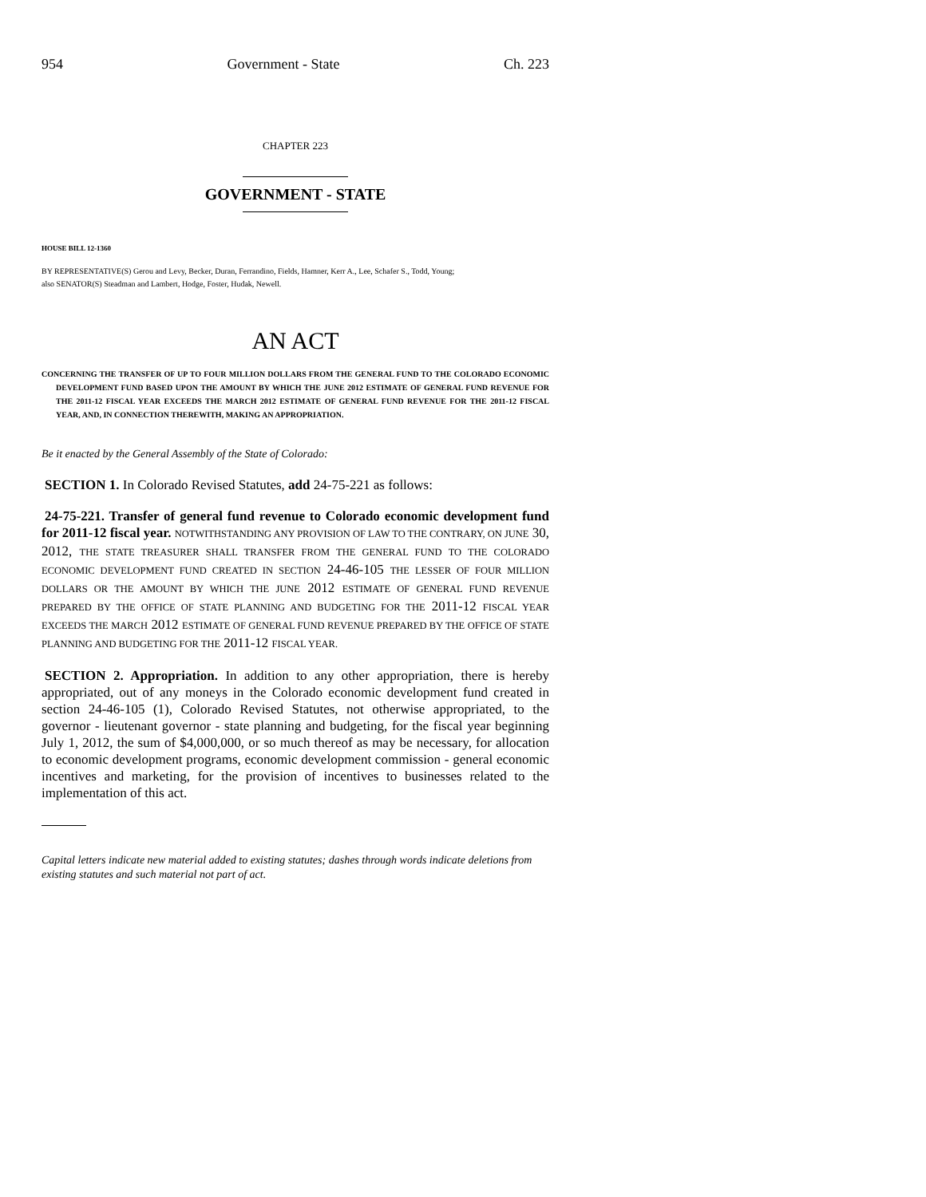954 Government - State Ch. 223
CHAPTER 223
GOVERNMENT - STATE
HOUSE BILL 12-1360
BY REPRESENTATIVE(S) Gerou and Levy, Becker, Duran, Ferrandino, Fields, Hamner, Kerr A., Lee, Schafer S., Todd, Young;
also SENATOR(S) Steadman and Lambert, Hodge, Foster, Hudak, Newell.
AN ACT
CONCERNING THE TRANSFER OF UP TO FOUR MILLION DOLLARS FROM THE GENERAL FUND TO THE COLORADO ECONOMIC DEVELOPMENT FUND BASED UPON THE AMOUNT BY WHICH THE JUNE 2012 ESTIMATE OF GENERAL FUND REVENUE FOR THE 2011-12 FISCAL YEAR EXCEEDS THE MARCH 2012 ESTIMATE OF GENERAL FUND REVENUE FOR THE 2011-12 FISCAL YEAR, AND, IN CONNECTION THEREWITH, MAKING AN APPROPRIATION.
Be it enacted by the General Assembly of the State of Colorado:
SECTION 1. In Colorado Revised Statutes, add 24-75-221 as follows:
24-75-221. Transfer of general fund revenue to Colorado economic development fund for 2011-12 fiscal year. NOTWITHSTANDING ANY PROVISION OF LAW TO THE CONTRARY, ON JUNE 30, 2012, THE STATE TREASURER SHALL TRANSFER FROM THE GENERAL FUND TO THE COLORADO ECONOMIC DEVELOPMENT FUND CREATED IN SECTION 24-46-105 THE LESSER OF FOUR MILLION DOLLARS OR THE AMOUNT BY WHICH THE JUNE 2012 ESTIMATE OF GENERAL FUND REVENUE PREPARED BY THE OFFICE OF STATE PLANNING AND BUDGETING FOR THE 2011-12 FISCAL YEAR EXCEEDS THE MARCH 2012 ESTIMATE OF GENERAL FUND REVENUE PREPARED BY THE OFFICE OF STATE PLANNING AND BUDGETING FOR THE 2011-12 FISCAL YEAR.
SECTION 2. Appropriation. In addition to any other appropriation, there is hereby appropriated, out of any moneys in the Colorado economic development fund created in section 24-46-105 (1), Colorado Revised Statutes, not otherwise appropriated, to the governor - lieutenant governor - state planning and budgeting, for the fiscal year beginning July 1, 2012, the sum of $4,000,000, or so much thereof as may be necessary, for allocation to economic development programs, economic development commission - general economic incentives and marketing, for the provision of incentives to businesses related to the implementation of this act.
Capital letters indicate new material added to existing statutes; dashes through words indicate deletions from existing statutes and such material not part of act.